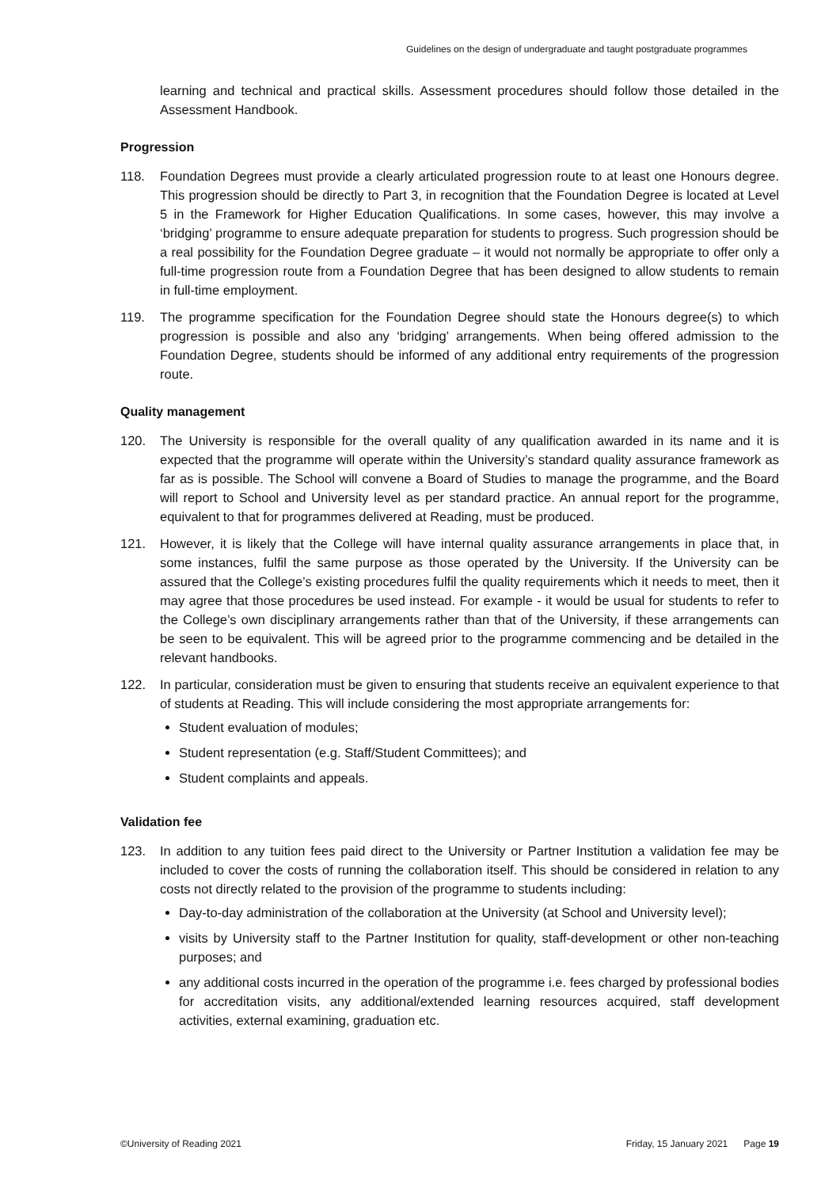Guidelines on the design of undergraduate and taught postgraduate programmes
learning and technical and practical skills. Assessment procedures should follow those detailed in the Assessment Handbook.
Progression
118. Foundation Degrees must provide a clearly articulated progression route to at least one Honours degree. This progression should be directly to Part 3, in recognition that the Foundation Degree is located at Level 5 in the Framework for Higher Education Qualifications. In some cases, however, this may involve a ‘bridging’ programme to ensure adequate preparation for students to progress. Such progression should be a real possibility for the Foundation Degree graduate – it would not normally be appropriate to offer only a full-time progression route from a Foundation Degree that has been designed to allow students to remain in full-time employment.
119. The programme specification for the Foundation Degree should state the Honours degree(s) to which progression is possible and also any ‘bridging’ arrangements. When being offered admission to the Foundation Degree, students should be informed of any additional entry requirements of the progression route.
Quality management
120. The University is responsible for the overall quality of any qualification awarded in its name and it is expected that the programme will operate within the University’s standard quality assurance framework as far as is possible. The School will convene a Board of Studies to manage the programme, and the Board will report to School and University level as per standard practice. An annual report for the programme, equivalent to that for programmes delivered at Reading, must be produced.
121. However, it is likely that the College will have internal quality assurance arrangements in place that, in some instances, fulfil the same purpose as those operated by the University. If the University can be assured that the College’s existing procedures fulfil the quality requirements which it needs to meet, then it may agree that those procedures be used instead. For example - it would be usual for students to refer to the College’s own disciplinary arrangements rather than that of the University, if these arrangements can be seen to be equivalent. This will be agreed prior to the programme commencing and be detailed in the relevant handbooks.
122. In particular, consideration must be given to ensuring that students receive an equivalent experience to that of students at Reading. This will include considering the most appropriate arrangements for:
Student evaluation of modules;
Student representation (e.g. Staff/Student Committees); and
Student complaints and appeals.
Validation fee
123. In addition to any tuition fees paid direct to the University or Partner Institution a validation fee may be included to cover the costs of running the collaboration itself. This should be considered in relation to any costs not directly related to the provision of the programme to students including:
Day-to-day administration of the collaboration at the University (at School and University level);
visits by University staff to the Partner Institution for quality, staff-development or other non-teaching purposes; and
any additional costs incurred in the operation of the programme i.e. fees charged by professional bodies for accreditation visits, any additional/extended learning resources acquired, staff development activities, external examining, graduation etc.
©University of Reading 2021 Friday, 15 January 2021 Page 19